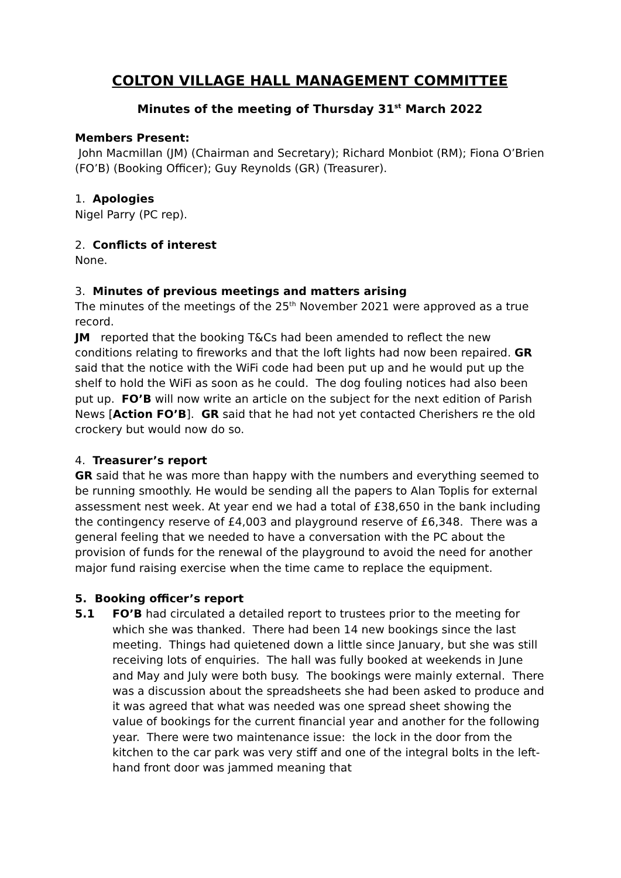COLTON VILLAGE HALL MANAGEMENT COMMITTEE
Minutes of the meeting of Thursday 31<sup>st</sup> March 2022
Members Present:
John Macmillan (JM) (Chairman and Secretary); Richard Monbiot (RM); Fiona O’Brien (FO’B) (Booking Officer); Guy Reynolds (GR) (Treasurer).
1. Apologies
Nigel Parry (PC rep).
2. Conflicts of interest
None.
3. Minutes of previous meetings and matters arising
The minutes of the meetings of the 25<sup>th</sup> November 2021 were approved as a true record.
JM reported that the booking T&Cs had been amended to reflect the new conditions relating to fireworks and that the loft lights had now been repaired. GR said that the notice with the WiFi code had been put up and he would put up the shelf to hold the WiFi as soon as he could. The dog fouling notices had also been put up. FO’B will now write an article on the subject for the next edition of Parish News [Action FO’B]. GR said that he had not yet contacted Cherishers re the old crockery but would now do so.
4. Treasurer’s report
GR said that he was more than happy with the numbers and everything seemed to be running smoothly. He would be sending all the papers to Alan Toplis for external assessment nest week. At year end we had a total of £38,650 in the bank including the contingency reserve of £4,003 and playground reserve of £6,348. There was a general feeling that we needed to have a conversation with the PC about the provision of funds for the renewal of the playground to avoid the need for another major fund raising exercise when the time came to replace the equipment.
5. Booking officer’s report
5.1 FO’B had circulated a detailed report to trustees prior to the meeting for which she was thanked. There had been 14 new bookings since the last meeting. Things had quietened down a little since January, but she was still receiving lots of enquiries. The hall was fully booked at weekends in June and May and July were both busy. The bookings were mainly external. There was a discussion about the spreadsheets she had been asked to produce and it was agreed that what was needed was one spread sheet showing the value of bookings for the current financial year and another for the following year. There were two maintenance issue: the lock in the door from the kitchen to the car park was very stiff and one of the integral bolts in the left-hand front door was jammed meaning that